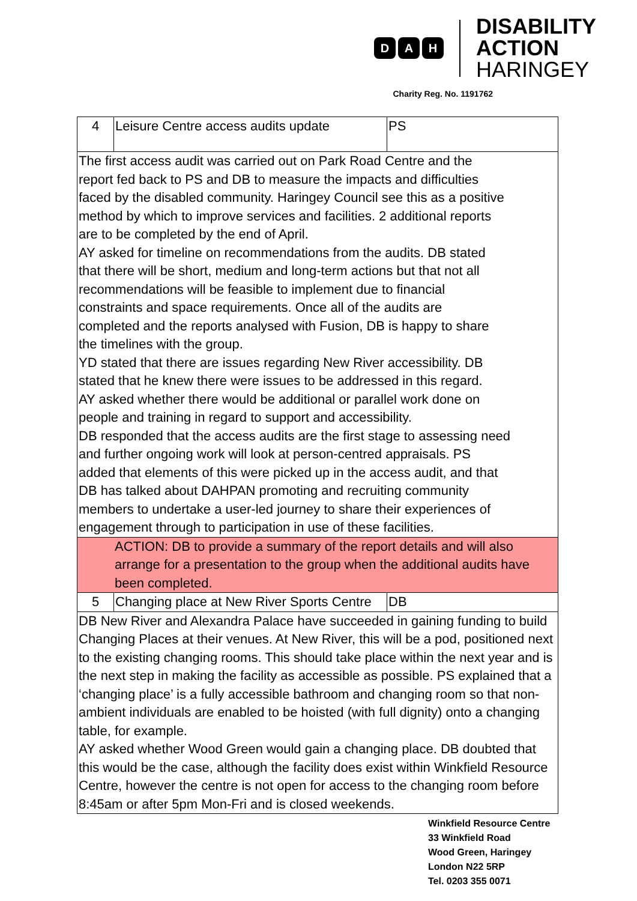D A H
DISABILITY
ACTION
HARINGEY
Charity Reg. No. 1191762
| 4 | Leisure Centre access audits update | PS |
| The first access audit was carried out on Park Road Centre and the report fed back to PS and DB to measure the impacts and difficulties faced by the disabled community. Haringey Council see this as a positive method by which to improve services and facilities. 2 additional reports are to be completed by the end of April. AY asked for timeline on recommendations from the audits. DB stated that there will be short, medium and long-term actions but that not all recommendations will be feasible to implement due to financial constraints and space requirements. Once all of the audits are completed and the reports analysed with Fusion, DB is happy to share the timelines with the group. YD stated that there are issues regarding New River accessibility. DB stated that he knew there were issues to be addressed in this regard. AY asked whether there would be additional or parallel work done on people and training in regard to support and accessibility. DB responded that the access audits are the first stage to assessing need and further ongoing work will look at person-centred appraisals. PS added that elements of this were picked up in the access audit, and that DB has talked about DAHPAN promoting and recruiting community members to undertake a user-led journey to share their experiences of engagement through to participation in use of these facilities. | | |
| ACTION: DB to provide a summary of the report details and will also arrange for a presentation to the group when the additional audits have been completed. | | |
| 5 | Changing place at New River Sports Centre | DB |
| DB New River and Alexandra Palace have succeeded in gaining funding to build Changing Places at their venues. At New River, this will be a pod, positioned next to the existing changing rooms. This should take place within the next year and is the next step in making the facility as accessible as possible. PS explained that a ‘changing place’ is a fully accessible bathroom and changing room so that non-ambient individuals are enabled to be hoisted (with full dignity) onto a changing table, for example. AY asked whether Wood Green would gain a changing place. DB doubted that this would be the case, although the facility does exist within Winkfield Resource Centre, however the centre is not open for access to the changing room before 8:45am or after 5pm Mon-Fri and is closed weekends. | | |
Winkfield Resource Centre
33 Winkfield Road
Wood Green, Haringey
London N22 5RP
Tel. 0203 355 0071